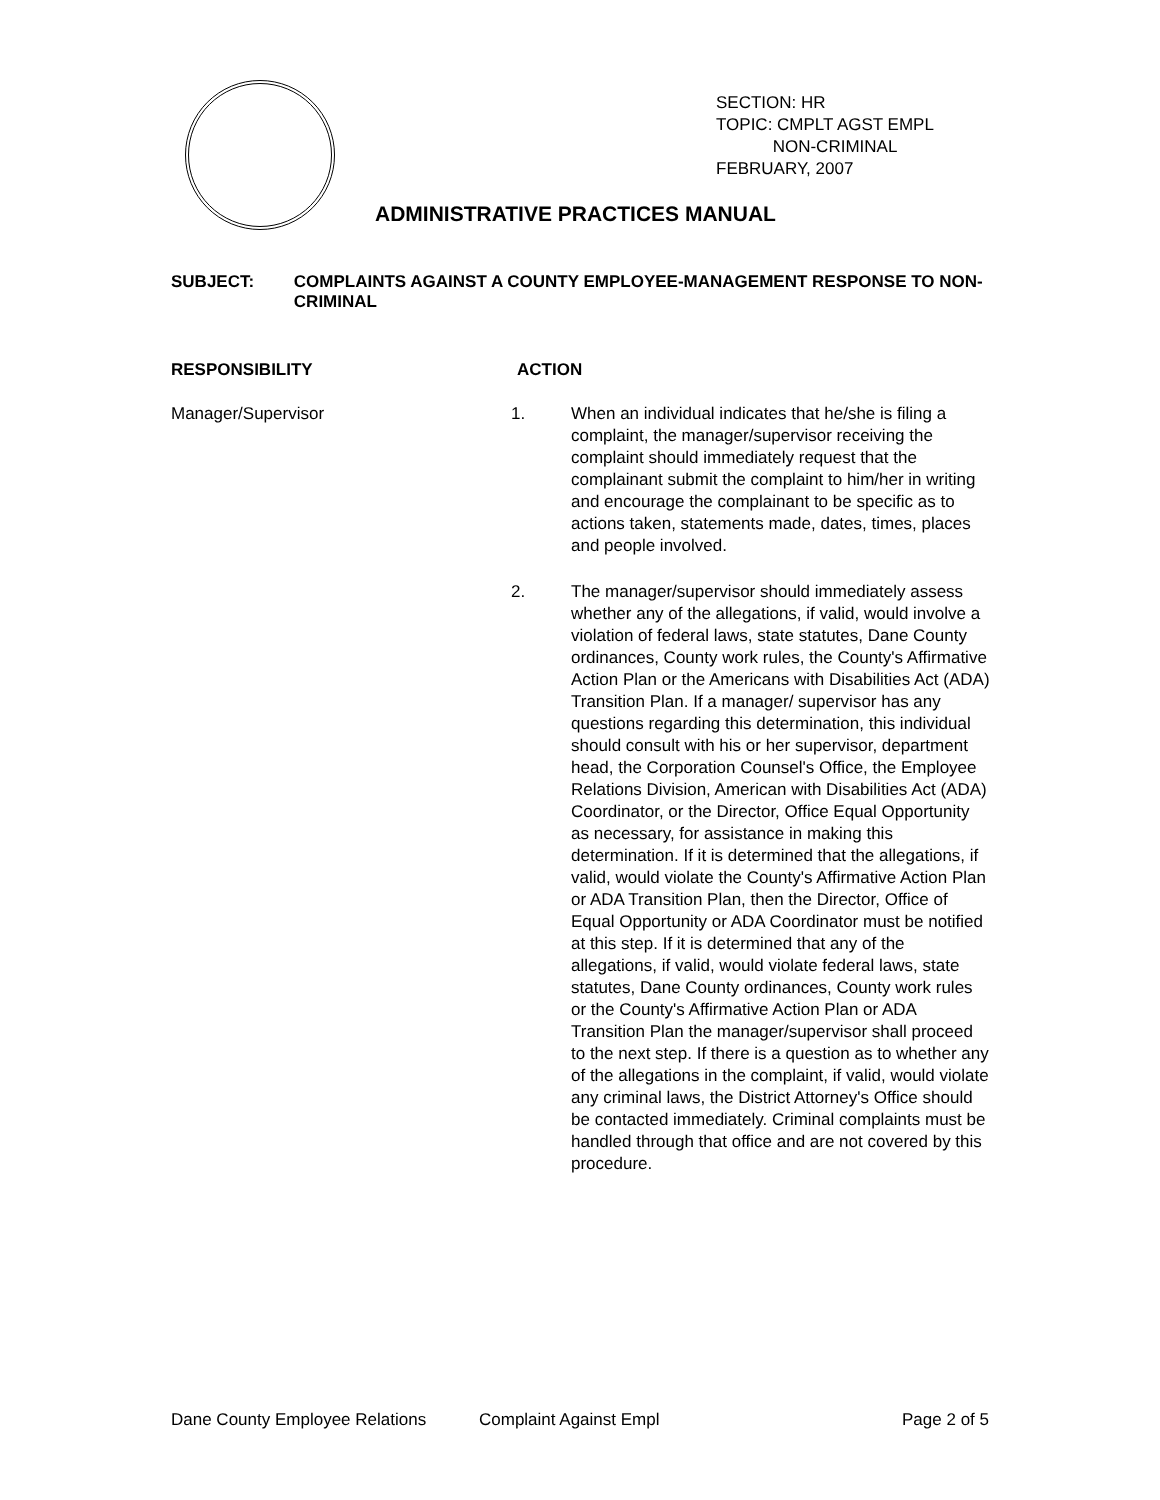SECTION: HR
TOPIC: CMPLT AGST EMPL
NON-CRIMINAL
FEBRUARY, 2007
ADMINISTRATIVE PRACTICES MANUAL
SUBJECT: COMPLAINTS AGAINST A COUNTY EMPLOYEE-MANAGEMENT RESPONSE TO NON-CRIMINAL
RESPONSIBILITY ACTION
Manager/Supervisor 1. When an individual indicates that he/she is filing a complaint, the manager/supervisor receiving the complaint should immediately request that the complainant submit the complaint to him/her in writing and encourage the complainant to be specific as to actions taken, statements made, dates, times, places and people involved.
2. The manager/supervisor should immediately assess whether any of the allegations, if valid, would involve a violation of federal laws, state statutes, Dane County ordinances, County work rules, the County's Affirmative Action Plan or the Americans with Disabilities Act (ADA) Transition Plan. If a manager/ supervisor has any questions regarding this determination, this individual should consult with his or her supervisor, department head, the Corporation Counsel's Office, the Employee Relations Division, American with Disabilities Act (ADA) Coordinator, or the Director, Office Equal Opportunity as necessary, for assistance in making this determination. If it is determined that the allegations, if valid, would violate the County's Affirmative Action Plan or ADA Transition Plan, then the Director, Office of Equal Opportunity or ADA Coordinator must be notified at this step. If it is determined that any of the allegations, if valid, would violate federal laws, state statutes, Dane County ordinances, County work rules or the County's Affirmative Action Plan or ADA Transition Plan the manager/supervisor shall proceed to the next step. If there is a question as to whether any of the allegations in the complaint, if valid, would violate any criminal laws, the District Attorney's Office should be contacted immediately. Criminal complaints must be handled through that office and are not covered by this procedure.
Dane County Employee Relations Complaint Against Empl Page 2 of 5